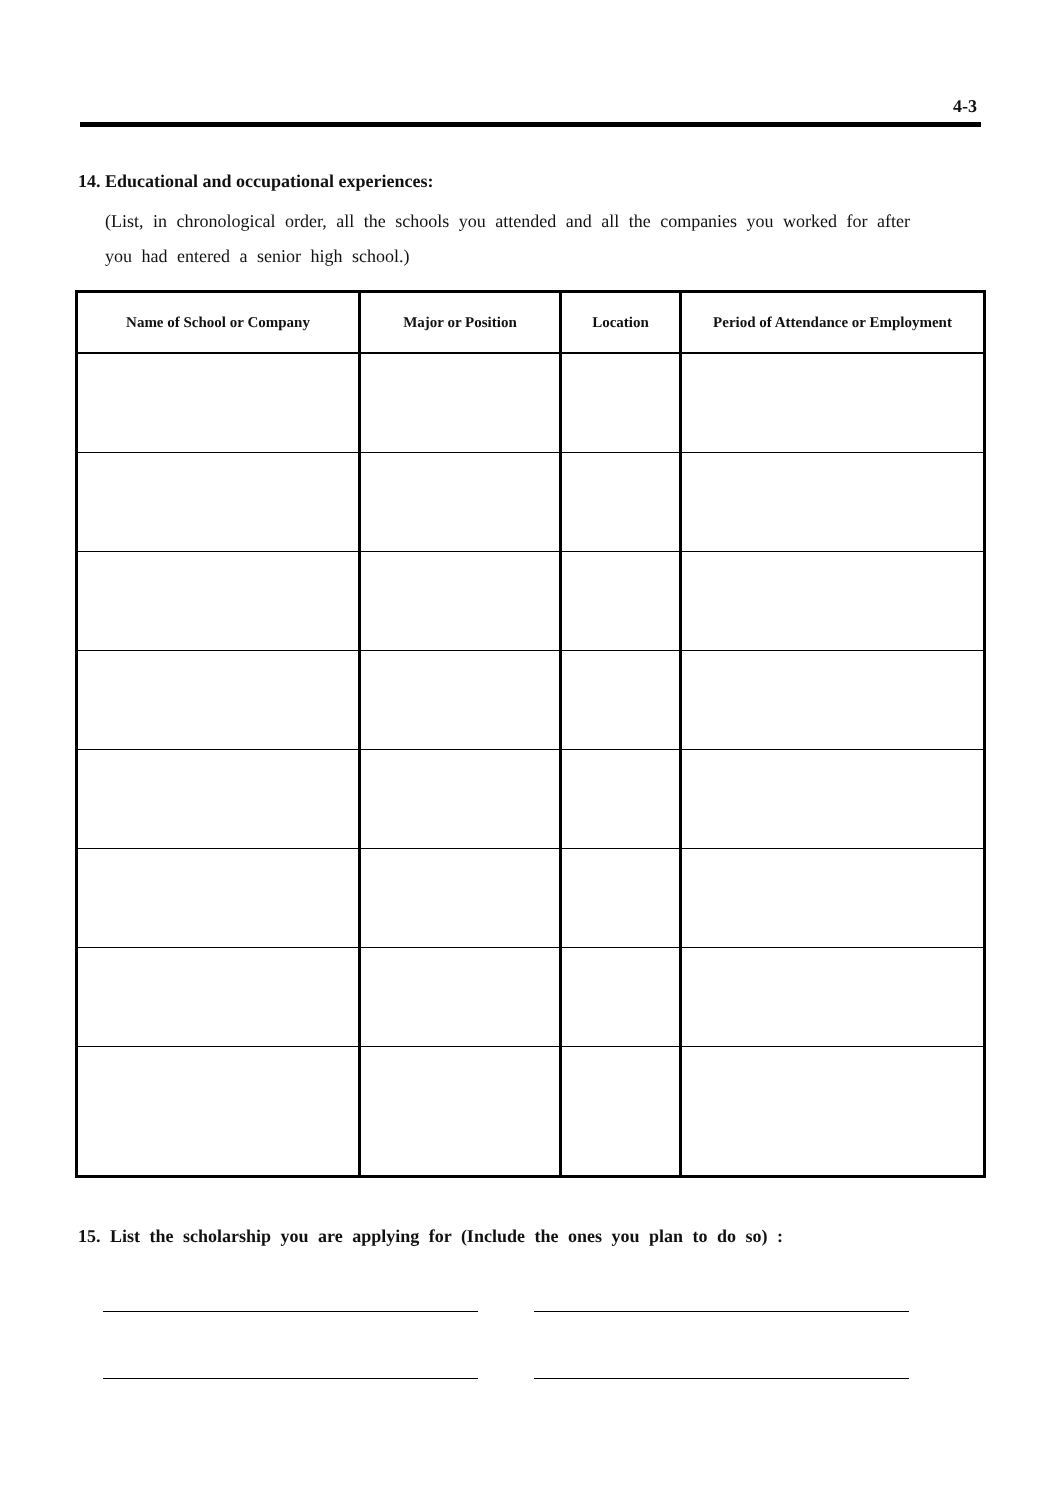4-3
14. Educational and occupational experiences:
(List, in chronological order, all the schools you attended and all the companies you worked for after you had entered a senior high school.)
| Name of School or Company | Major or Position | Location | Period of Attendance or Employment |
| --- | --- | --- | --- |
15. List the scholarship you are applying for (Include the ones you plan to do so) :